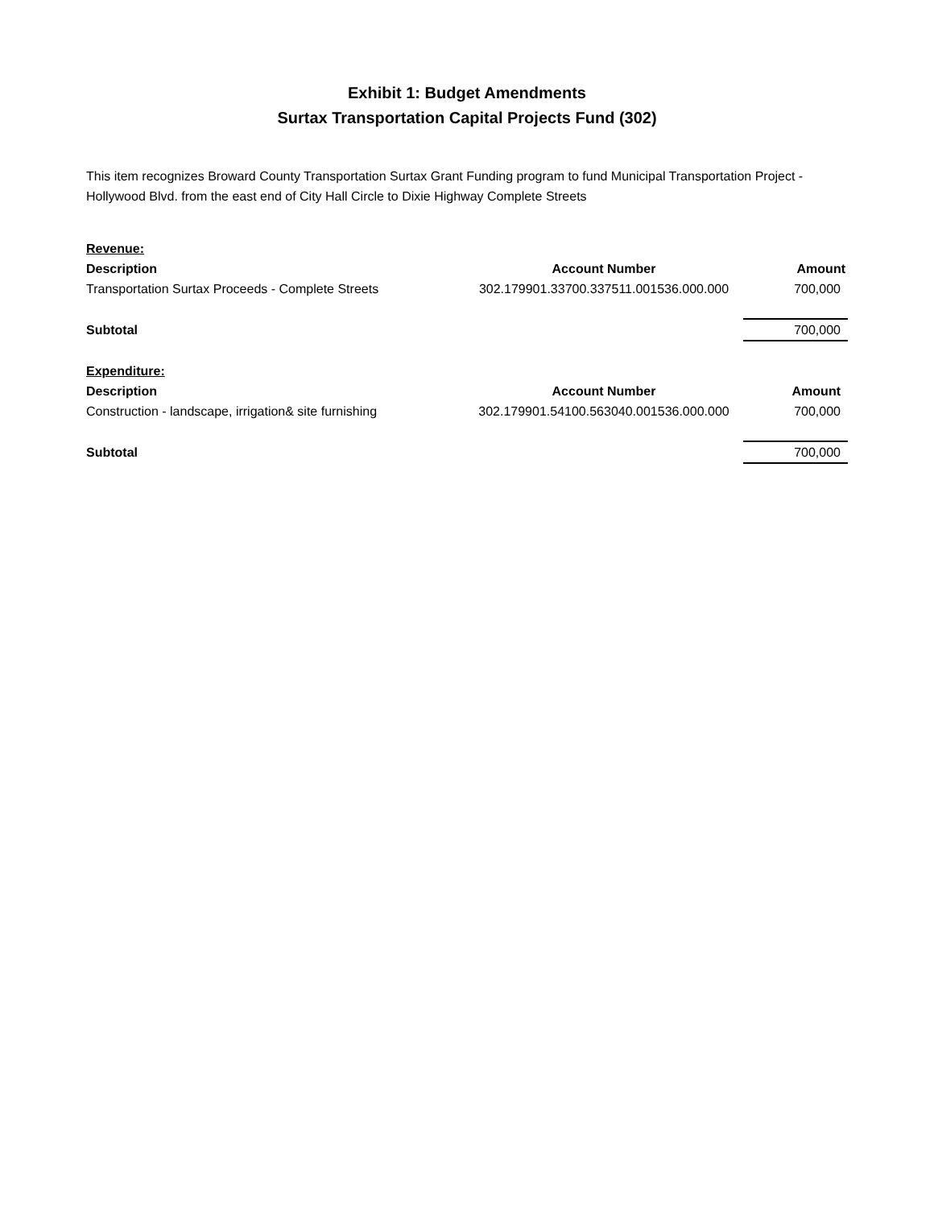Exhibit 1: Budget Amendments
Surtax Transportation Capital Projects Fund (302)
This item recognizes Broward County Transportation Surtax Grant Funding program to fund Municipal Transportation Project - Hollywood Blvd. from the east end of City Hall Circle to Dixie Highway Complete Streets
| Revenue: | | |
| Description | Account Number | Amount |
| Transportation Surtax Proceeds - Complete Streets | 302.179901.33700.337511.001536.000.000 | 700,000 |
| Subtotal | | 700,000 |
| Expenditure: | | |
| Description | Account Number | Amount |
| Construction - landscape, irrigation& site furnishing | 302.179901.54100.563040.001536.000.000 | 700,000 |
| Subtotal | | 700,000 |